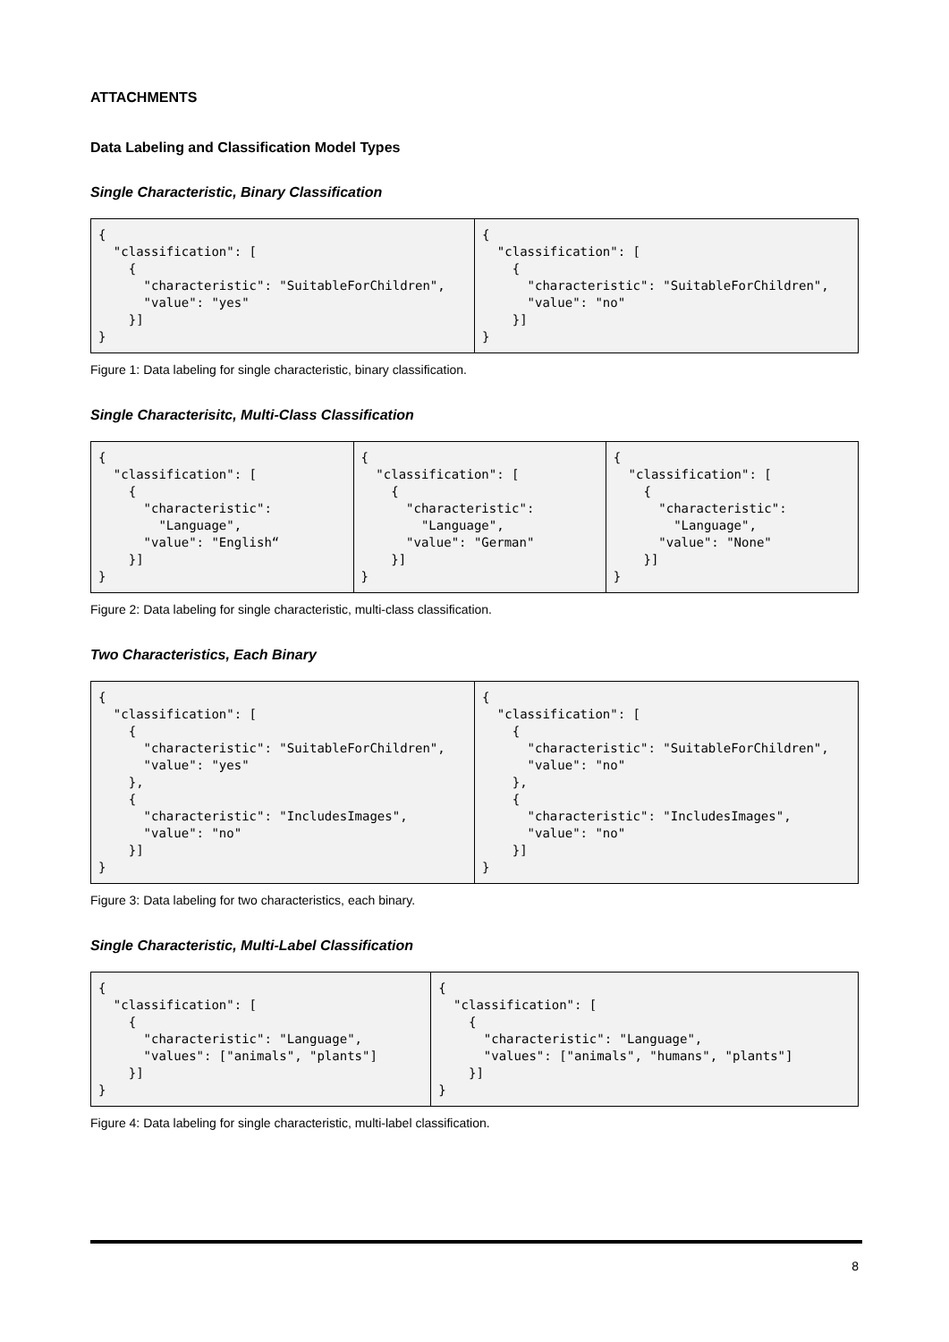ATTACHMENTS
Data Labeling and Classification Model Types
Single Characteristic, Binary Classification
| { "classification": [ { "characteristic": "SuitableForChildren", "value": "yes" }] } | { "classification": [ { "characteristic": "SuitableForChildren", "value": "no" }] } |
Figure 1: Data labeling for single characteristic, binary classification.
Single Characterisitc, Multi-Class Classification
| { "classification": [ { "characteristic": "Language", "value": "English“ }] } | { "classification": [ { "characteristic": "Language", "value": "German" }] } | { "classification": [ { "characteristic": "Language", "value": "None" }] } |
Figure 2: Data labeling for single characteristic, multi-class classification.
Two Characteristics, Each Binary
| { "classification": [ { "characteristic": "SuitableForChildren", "value": "yes" }, { "characteristic": "IncludesImages", "value": "no" }] } | { "classification": [ { "characteristic": "SuitableForChildren", "value": "no" }, { "characteristic": "IncludesImages", "value": "no" }] } |
Figure 3: Data labeling for two characteristics, each binary.
Single Characteristic, Multi-Label Classification
| { "classification": [ { "characteristic": "Language", "values": ["animals", "plants"] }] } | { "classification": [ { "characteristic": "Language", "values": ["animals", "humans", "plants"] }] } |
Figure 4: Data labeling for single characteristic, multi-label classification.
8